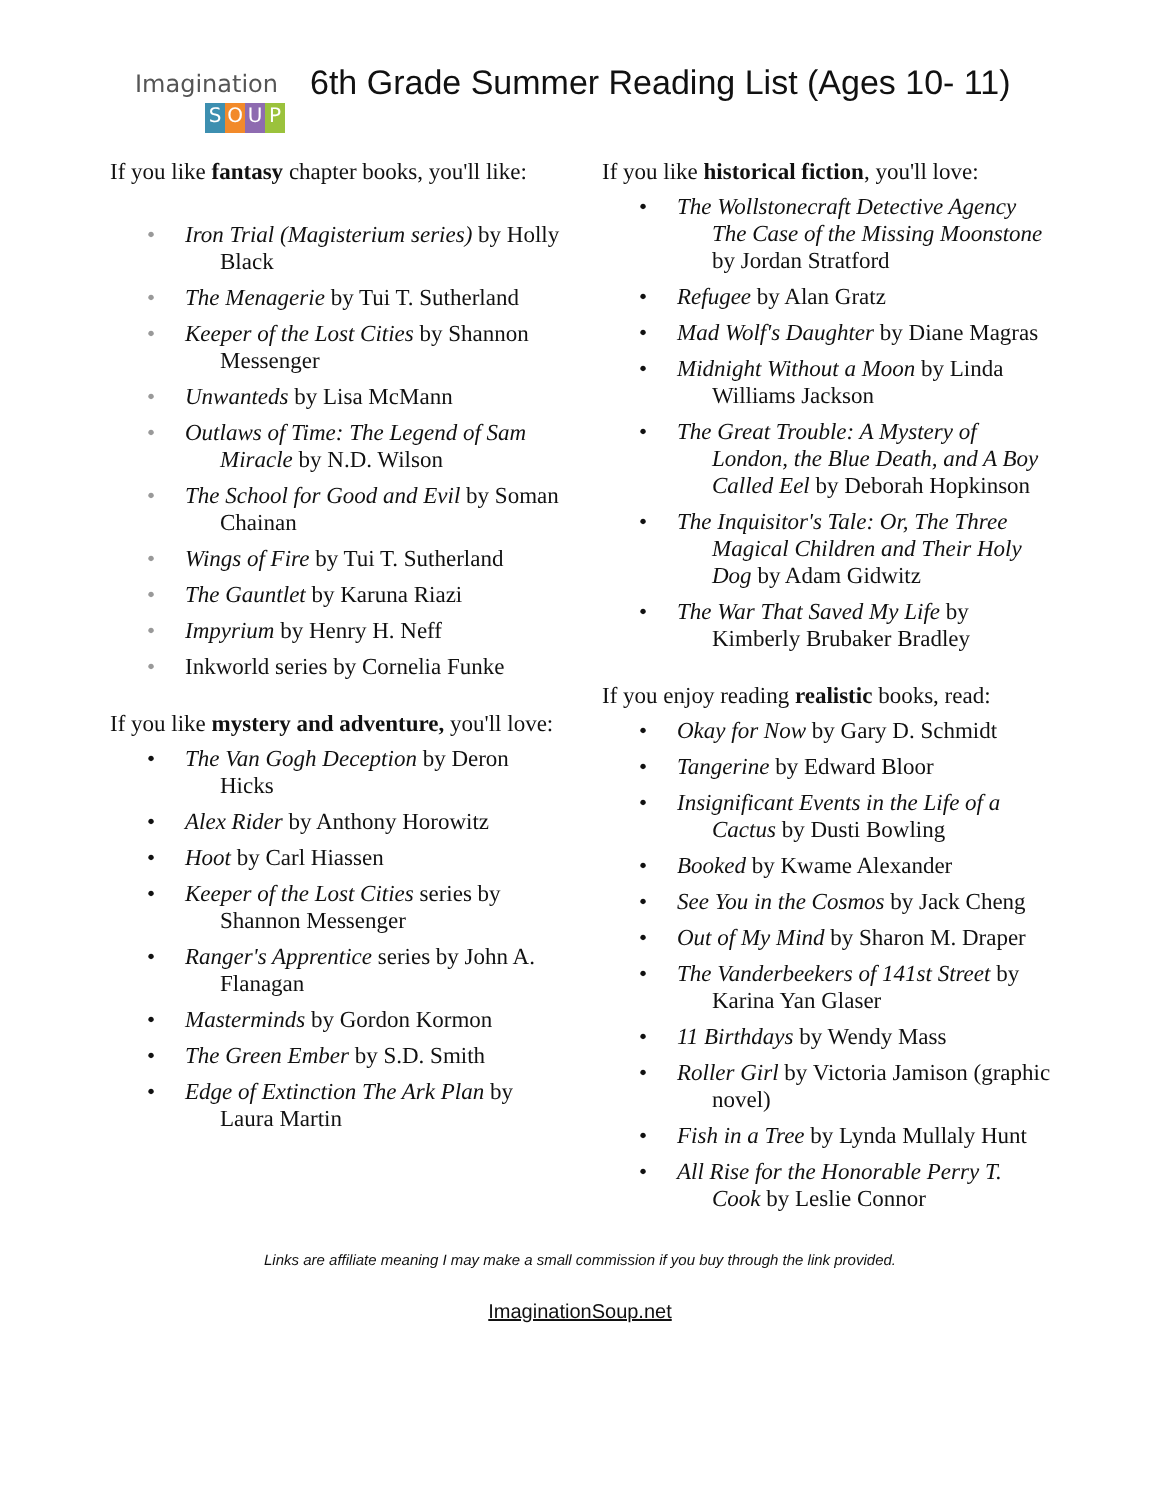Imagination
SOUP
6th Grade Summer Reading List (Ages 10- 11)
If you like fantasy chapter books, you'll like:
Iron Trial (Magisterium series) by Holly Black
The Menagerie by Tui T. Sutherland
Keeper of the Lost Cities by Shannon Messenger
Unwanteds by Lisa McMann
Outlaws of Time: The Legend of Sam Miracle by N.D. Wilson
The School for Good and Evil by Soman Chainan
Wings of Fire by Tui T. Sutherland
The Gauntlet by Karuna Riazi
Impyrium by Henry H. Neff
Inkworld series by Cornelia Funke
If you like mystery and adventure, you'll love:
The Van Gogh Deception by Deron Hicks
Alex Rider by Anthony Horowitz
Hoot by Carl Hiassen
Keeper of the Lost Cities series by Shannon Messenger
Ranger's Apprentice series by John A. Flanagan
Masterminds by Gordon Kormon
The Green Ember by S.D. Smith
Edge of Extinction The Ark Plan by Laura Martin
If you like historical fiction, you'll love:
The Wollstonecraft Detective Agency The Case of the Missing Moonstone by Jordan Stratford
Refugee by Alan Gratz
Mad Wolf's Daughter by Diane Magras
Midnight Without a Moon by Linda Williams Jackson
The Great Trouble: A Mystery of London, the Blue Death, and A Boy Called Eel by Deborah Hopkinson
The Inquisitor's Tale: Or, The Three Magical Children and Their Holy Dog by Adam Gidwitz
The War That Saved My Life by Kimberly Brubaker Bradley
If you enjoy reading realistic books, read:
Okay for Now by Gary D. Schmidt
Tangerine by Edward Bloor
Insignificant Events in the Life of a Cactus by Dusti Bowling
Booked by Kwame Alexander
See You in the Cosmos by Jack Cheng
Out of My Mind by Sharon M. Draper
The Vanderbeekers of 141st Street by Karina Yan Glaser
11 Birthdays by Wendy Mass
Roller Girl by Victoria Jamison (graphic novel)
Fish in a Tree by Lynda Mullaly Hunt
All Rise for the Honorable Perry T. Cook by Leslie Connor
Links are affiliate meaning I may make a small commission if you buy through the link provided.
ImaginationSoup.net